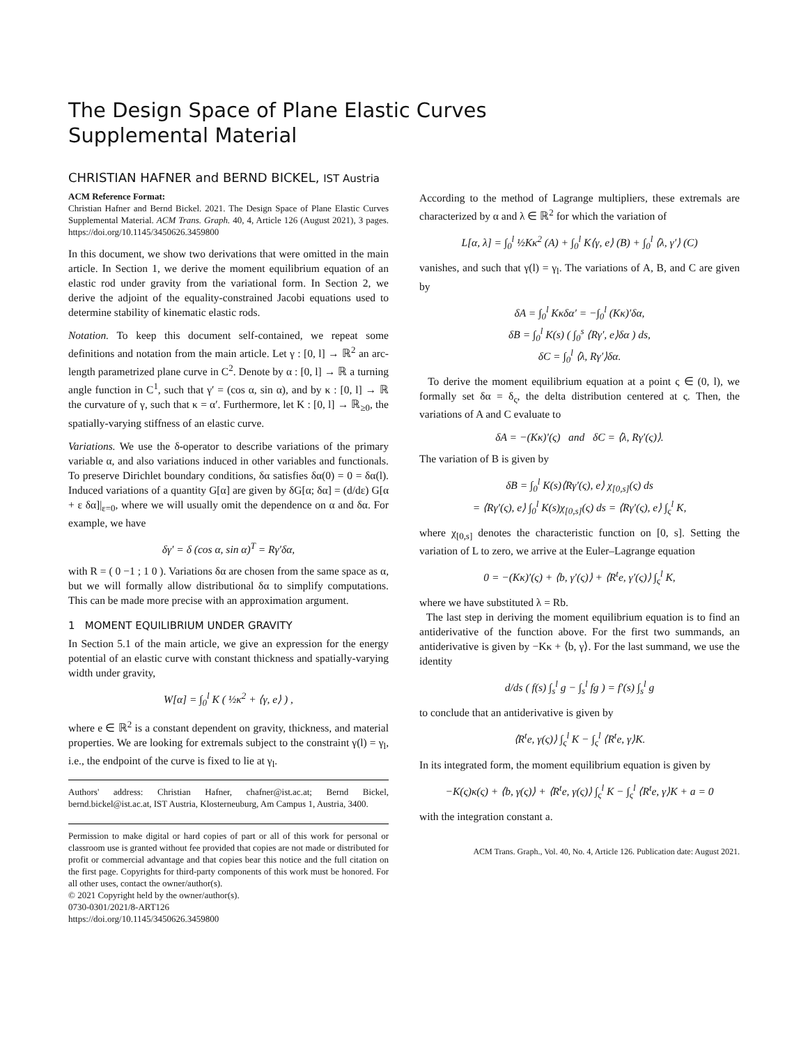The Design Space of Plane Elastic Curves
Supplemental Material
CHRISTIAN HAFNER and BERND BICKEL, IST Austria
ACM Reference Format:
Christian Hafner and Bernd Bickel. 2021. The Design Space of Plane Elastic Curves Supplemental Material. ACM Trans. Graph. 40, 4, Article 126 (August 2021), 3 pages. https://doi.org/10.1145/3450626.3459800
In this document, we show two derivations that were omitted in the main article. In Section 1, we derive the moment equilibrium equation of an elastic rod under gravity from the variational form. In Section 2, we derive the adjoint of the equality-constrained Jacobi equations used to determine stability of kinematic elastic rods.
Notation. To keep this document self-contained, we repeat some definitions and notation from the main article. Let γ : [0, l] → ℝ<sup>2</sup> an arc-length parametrized plane curve in C<sup>2</sup>. Denote by α : [0, l] → ℝ a turning angle function in C<sup>1</sup>, such that γ′ = (cos α, sin α), and by κ : [0, l] → ℝ the curvature of γ, such that κ = α′. Furthermore, let K : [0, l] → ℝ<sub>≥0</sub>, the spatially-varying stiffness of an elastic curve.
Variations. We use the δ-operator to describe variations of the primary variable α, and also variations induced in other variables and functionals. To preserve Dirichlet boundary conditions, δα satisfies δα(0) = 0 = δα(l). Induced variations of a quantity G[α] are given by δG[α; δα] = (d/dε) G[α + ε δα]|<sub>ε=0</sub>, where we will usually omit the dependence on α and δα. For example, we have
δγ′ = δ (cos α, sin α)<sup>T</sup> = Rγ′δα,
with R = ( 0 −1 ; 1 0 ). Variations δα are chosen from the same space as α, but we will formally allow distributional δα to simplify computations. This can be made more precise with an approximation argument.
1 MOMENT EQUILIBRIUM UNDER GRAVITY
In Section 5.1 of the main article, we give an expression for the energy potential of an elastic curve with constant thickness and spatially-varying width under gravity,
W[α] = ∫<sub>0</sub><sup>l</sup> K ( ½κ<sup>2</sup> + ⟨γ, e⟩ ) ,
where e ∈ ℝ<sup>2</sup> is a constant dependent on gravity, thickness, and material properties. We are looking for extremals subject to the constraint γ(l) = γ<sub>l</sub>, i.e., the endpoint of the curve is fixed to lie at γ<sub>l</sub>.
Authors' address: Christian Hafner, chafner@ist.ac.at; Bernd Bickel, bernd.bickel@ist.ac.at, IST Austria, Klosterneuburg, Am Campus 1, Austria, 3400.
Permission to make digital or hard copies of part or all of this work for personal or classroom use is granted without fee provided that copies are not made or distributed for profit or commercial advantage and that copies bear this notice and the full citation on the first page. Copyrights for third-party components of this work must be honored. For all other uses, contact the owner/author(s).
© 2021 Copyright held by the owner/author(s).
0730-0301/2021/8-ART126
https://doi.org/10.1145/3450626.3459800
According to the method of Lagrange multipliers, these extremals are characterized by α and λ ∈ ℝ<sup>2</sup> for which the variation of
L[α, λ] = ∫<sub>0</sub><sup>l</sup> ½Kκ<sup>2</sup> (A) + ∫<sub>0</sub><sup>l</sup> K⟨γ, e⟩ (B) + ∫<sub>0</sub><sup>l</sup> ⟨λ, γ′⟩ (C)
vanishes, and such that γ(l) = γ<sub>l</sub>. The variations of A, B, and C are given by
δA = ∫<sub>0</sub><sup>l</sup> Kκδα′ = −∫<sub>0</sub><sup>l</sup> (Kκ)′δα,
δB = ∫<sub>0</sub><sup>l</sup> K(s) ( ∫<sub>0</sub><sup>s</sup> ⟨Rγ′, e⟩δα ) ds,
δC = ∫<sub>0</sub><sup>l</sup> ⟨λ, Rγ′⟩δα.
To derive the moment equilibrium equation at a point ς ∈ (0, l), we formally set δα = δ<sub>ς</sub>, the delta distribution centered at ς. Then, the variations of A and C evaluate to
δA = −(Kκ)′(ς) and δC = ⟨λ, Rγ′(ς)⟩.
The variation of B is given by
δB = ∫<sub>0</sub><sup>l</sup> K(s)⟨Rγ′(ς), e⟩ χ<sub>[0,s]</sub>(ς) ds
= ⟨Rγ′(ς), e⟩ ∫<sub>0</sub><sup>l</sup> K(s)χ<sub>[0,s]</sub>(ς) ds = ⟨Rγ′(ς), e⟩ ∫<sub>ς</sub><sup>l</sup> K,
where χ<sub>[0,s]</sub> denotes the characteristic function on [0, s]. Setting the variation of L to zero, we arrive at the Euler–Lagrange equation
0 = −(Kκ)′(ς) + ⟨b, γ′(ς)⟩ + ⟨R<sup>t</sup>e, γ′(ς)⟩ ∫<sub>ς</sub><sup>l</sup> K,
where we have substituted λ = Rb.
The last step in deriving the moment equilibrium equation is to find an antiderivative of the function above. For the first two summands, an antiderivative is given by −Kκ + ⟨b, γ⟩. For the last summand, we use the identity
d/ds ( f(s) ∫<sub>s</sub><sup>l</sup> g − ∫<sub>s</sub><sup>l</sup> fg ) = f′(s) ∫<sub>s</sub><sup>l</sup> g
to conclude that an antiderivative is given by
⟨R<sup>t</sup>e, γ(ς)⟩ ∫<sub>ς</sub><sup>l</sup> K − ∫<sub>ς</sub><sup>l</sup> ⟨R<sup>t</sup>e, γ⟩K.
In its integrated form, the moment equilibrium equation is given by
−K(ς)κ(ς) + ⟨b, γ(ς)⟩ + ⟨R<sup>t</sup>e, γ(ς)⟩ ∫<sub>ς</sub><sup>l</sup> K − ∫<sub>ς</sub><sup>l</sup> ⟨R<sup>t</sup>e, γ⟩K + a = 0
with the integration constant a.
ACM Trans. Graph., Vol. 40, No. 4, Article 126. Publication date: August 2021.